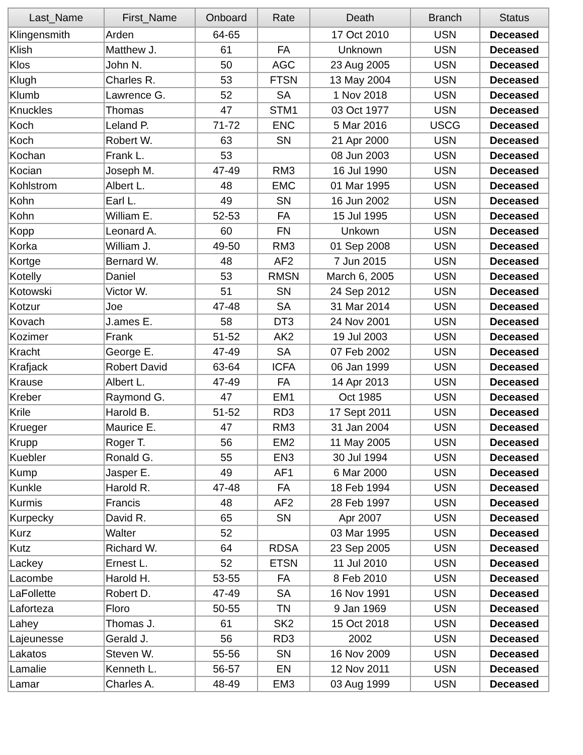| Last_Name | First_Name | Onboard | Rate | Death | Branch | Status |
| --- | --- | --- | --- | --- | --- | --- |
| Klingensmith | Arden | 64-65 | | 17 Oct 2010 | USN | Deceased |
| Klish | Matthew J. | 61 | FA | Unknown | USN | Deceased |
| Klos | John N. | 50 | AGC | 23 Aug 2005 | USN | Deceased |
| Klugh | Charles R. | 53 | FTSN | 13 May 2004 | USN | Deceased |
| Klumb | Lawrence G. | 52 | SA | 1 Nov 2018 | USN | Deceased |
| Knuckles | Thomas | 47 | STM1 | 03 Oct 1977 | USN | Deceased |
| Koch | Leland P. | 71-72 | ENC | 5 Mar 2016 | USCG | Deceased |
| Koch | Robert W. | 63 | SN | 21 Apr 2000 | USN | Deceased |
| Kochan | Frank L. | 53 | | 08 Jun 2003 | USN | Deceased |
| Kocian | Joseph M. | 47-49 | RM3 | 16 Jul 1990 | USN | Deceased |
| Kohlstrom | Albert L. | 48 | EMC | 01 Mar 1995 | USN | Deceased |
| Kohn | Earl L. | 49 | SN | 16 Jun 2002 | USN | Deceased |
| Kohn | William E. | 52-53 | FA | 15 Jul 1995 | USN | Deceased |
| Kopp | Leonard A. | 60 | FN | Unkown | USN | Deceased |
| Korka | William J. | 49-50 | RM3 | 01 Sep 2008 | USN | Deceased |
| Kortge | Bernard W. | 48 | AF2 | 7 Jun 2015 | USN | Deceased |
| Kotelly | Daniel | 53 | RMSN | March 6, 2005 | USN | Deceased |
| Kotowski | Victor W. | 51 | SN | 24 Sep 2012 | USN | Deceased |
| Kotzur | Joe | 47-48 | SA | 31 Mar 2014 | USN | Deceased |
| Kovach | J.ames E. | 58 | DT3 | 24 Nov 2001 | USN | Deceased |
| Kozimer | Frank | 51-52 | AK2 | 19 Jul 2003 | USN | Deceased |
| Kracht | George E. | 47-49 | SA | 07 Feb 2002 | USN | Deceased |
| Krafjack | Robert David | 63-64 | ICFA | 06 Jan 1999 | USN | Deceased |
| Krause | Albert L. | 47-49 | FA | 14 Apr 2013 | USN | Deceased |
| Kreber | Raymond G. | 47 | EM1 | Oct 1985 | USN | Deceased |
| Krile | Harold B. | 51-52 | RD3 | 17 Sept 2011 | USN | Deceased |
| Krueger | Maurice E. | 47 | RM3 | 31 Jan 2004 | USN | Deceased |
| Krupp | Roger T. | 56 | EM2 | 11 May 2005 | USN | Deceased |
| Kuebler | Ronald G. | 55 | EN3 | 30 Jul 1994 | USN | Deceased |
| Kump | Jasper E. | 49 | AF1 | 6 Mar 2000 | USN | Deceased |
| Kunkle | Harold R. | 47-48 | FA | 18 Feb 1994 | USN | Deceased |
| Kurmis | Francis | 48 | AF2 | 28 Feb 1997 | USN | Deceased |
| Kurpecky | David R. | 65 | SN | Apr 2007 | USN | Deceased |
| Kurz | Walter | 52 | | 03 Mar 1995 | USN | Deceased |
| Kutz | Richard W. | 64 | RDSA | 23 Sep 2005 | USN | Deceased |
| Lackey | Ernest L. | 52 | ETSN | 11 Jul 2010 | USN | Deceased |
| Lacombe | Harold H. | 53-55 | FA | 8 Feb 2010 | USN | Deceased |
| LaFollette | Robert D. | 47-49 | SA | 16 Nov 1991 | USN | Deceased |
| Laforteza | Floro | 50-55 | TN | 9 Jan 1969 | USN | Deceased |
| Lahey | Thomas J. | 61 | SK2 | 15 Oct 2018 | USN | Deceased |
| Lajeunesse | Gerald J. | 56 | RD3 | 2002 | USN | Deceased |
| Lakatos | Steven W. | 55-56 | SN | 16 Nov 2009 | USN | Deceased |
| Lamalie | Kenneth L. | 56-57 | EN | 12 Nov 2011 | USN | Deceased |
| Lamar | Charles A. | 48-49 | EM3 | 03 Aug 1999 | USN | Deceased |